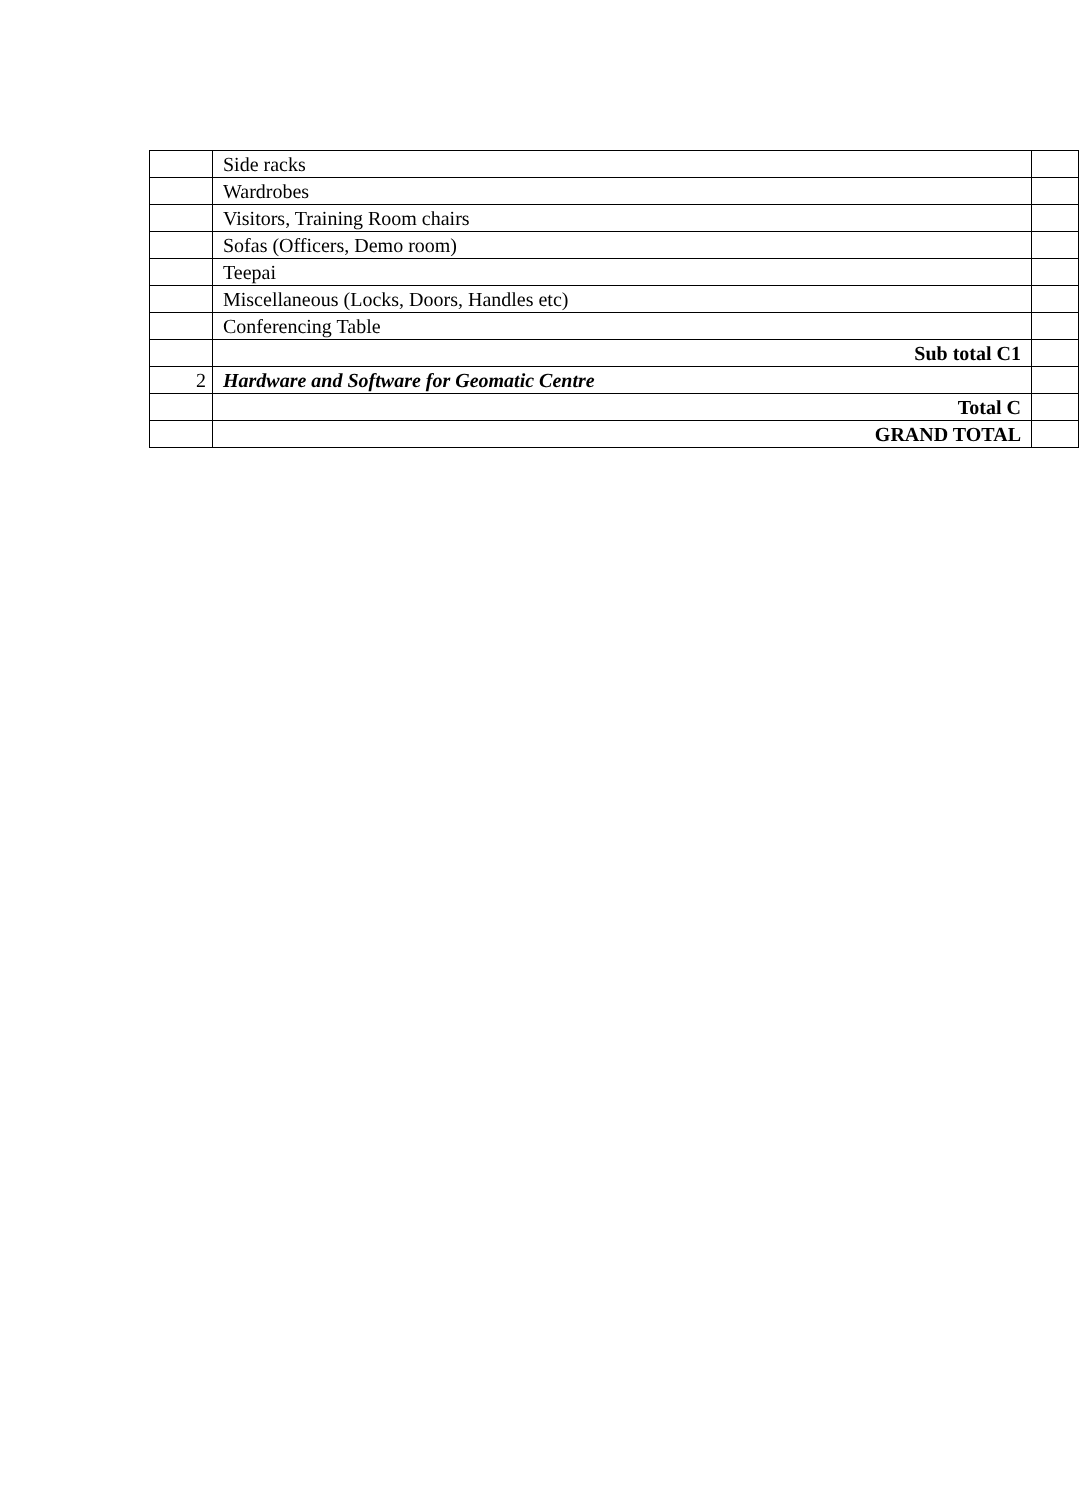| | Side racks | |
| | Wardrobes | |
| | Visitors, Training Room chairs | |
| | Sofas (Officers, Demo room) | |
| | Teepai | |
| | Miscellaneous (Locks, Doors, Handles etc) | |
| | Conferencing Table | |
| | Sub total C1 | |
| 2 | Hardware and Software for Geomatic Centre | |
| | Total C | |
| | GRAND TOTAL | |